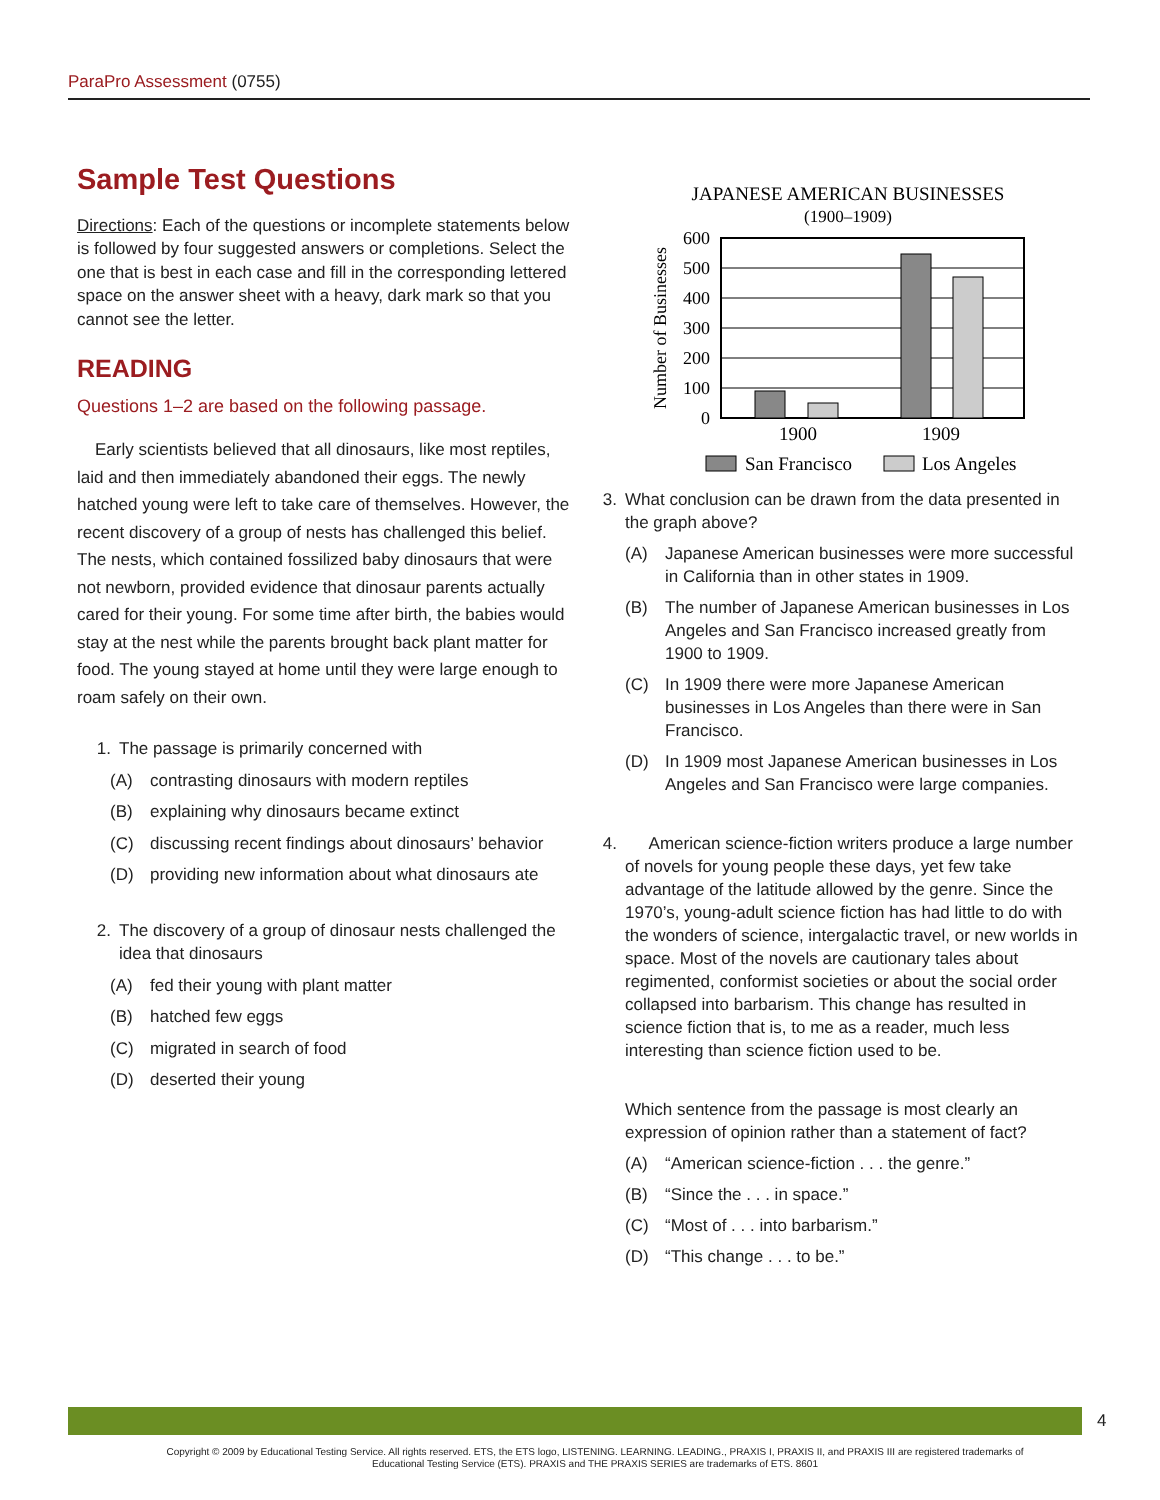ParaPro Assessment (0755)
Sample Test Questions
Directions: Each of the questions or incomplete statements below is followed by four suggested answers or completions. Select the one that is best in each case and fill in the corresponding lettered space on the answer sheet with a heavy, dark mark so that you cannot see the letter.
READING
Questions 1–2 are based on the following passage.
Early scientists believed that all dinosaurs, like most reptiles, laid and then immediately abandoned their eggs. The newly hatched young were left to take care of themselves. However, the recent discovery of a group of nests has challenged this belief. The nests, which contained fossilized baby dinosaurs that were not newborn, provided evidence that dinosaur parents actually cared for their young. For some time after birth, the babies would stay at the nest while the parents brought back plant matter for food. The young stayed at home until they were large enough to roam safely on their own.
1. The passage is primarily concerned with
(A) contrasting dinosaurs with modern reptiles
(B) explaining why dinosaurs became extinct
(C) discussing recent findings about dinosaurs’ behavior
(D) providing new information about what dinosaurs ate
2. The discovery of a group of dinosaur nests challenged the idea that dinosaurs
(A) fed their young with plant matter
(B) hatched few eggs
(C) migrated in search of food
(D) deserted their young
JAPANESE AMERICAN BUSINESSES
(1900–1909)
600
500
400
300
200
100
0
Number of Businesses
1900
1909
San Francisco
Los Angeles
3. What conclusion can be drawn from the data presented in the graph above?
(A) Japanese American businesses were more successful in California than in other states in 1909.
(B) The number of Japanese American businesses in Los Angeles and San Francisco increased greatly from 1900 to 1909.
(C) In 1909 there were more Japanese American businesses in Los Angeles than there were in San Francisco.
(D) In 1909 most Japanese American businesses in Los Angeles and San Francisco were large companies.
4. American science-fiction writers produce a large number of novels for young people these days, yet few take advantage of the latitude allowed by the genre. Since the 1970’s, young-adult science fiction has had little to do with the wonders of science, intergalactic travel, or new worlds in space. Most of the novels are cautionary tales about regimented, conformist societies or about the social order collapsed into barbarism. This change has resulted in science fiction that is, to me as a reader, much less interesting than science fiction used to be.
Which sentence from the passage is most clearly an expression of opinion rather than a statement of fact?
(A) “American science-fiction . . . the genre.”
(B) “Since the . . . in space.”
(C) “Most of . . . into barbarism.”
(D) “This change . . . to be.”
4
Copyright © 2009 by Educational Testing Service. All rights reserved. ETS, the ETS logo, LISTENING. LEARNING. LEADING., PRAXIS I, PRAXIS II, and PRAXIS III are registered trademarks of Educational Testing Service (ETS). PRAXIS and THE PRAXIS SERIES are trademarks of ETS. 8601